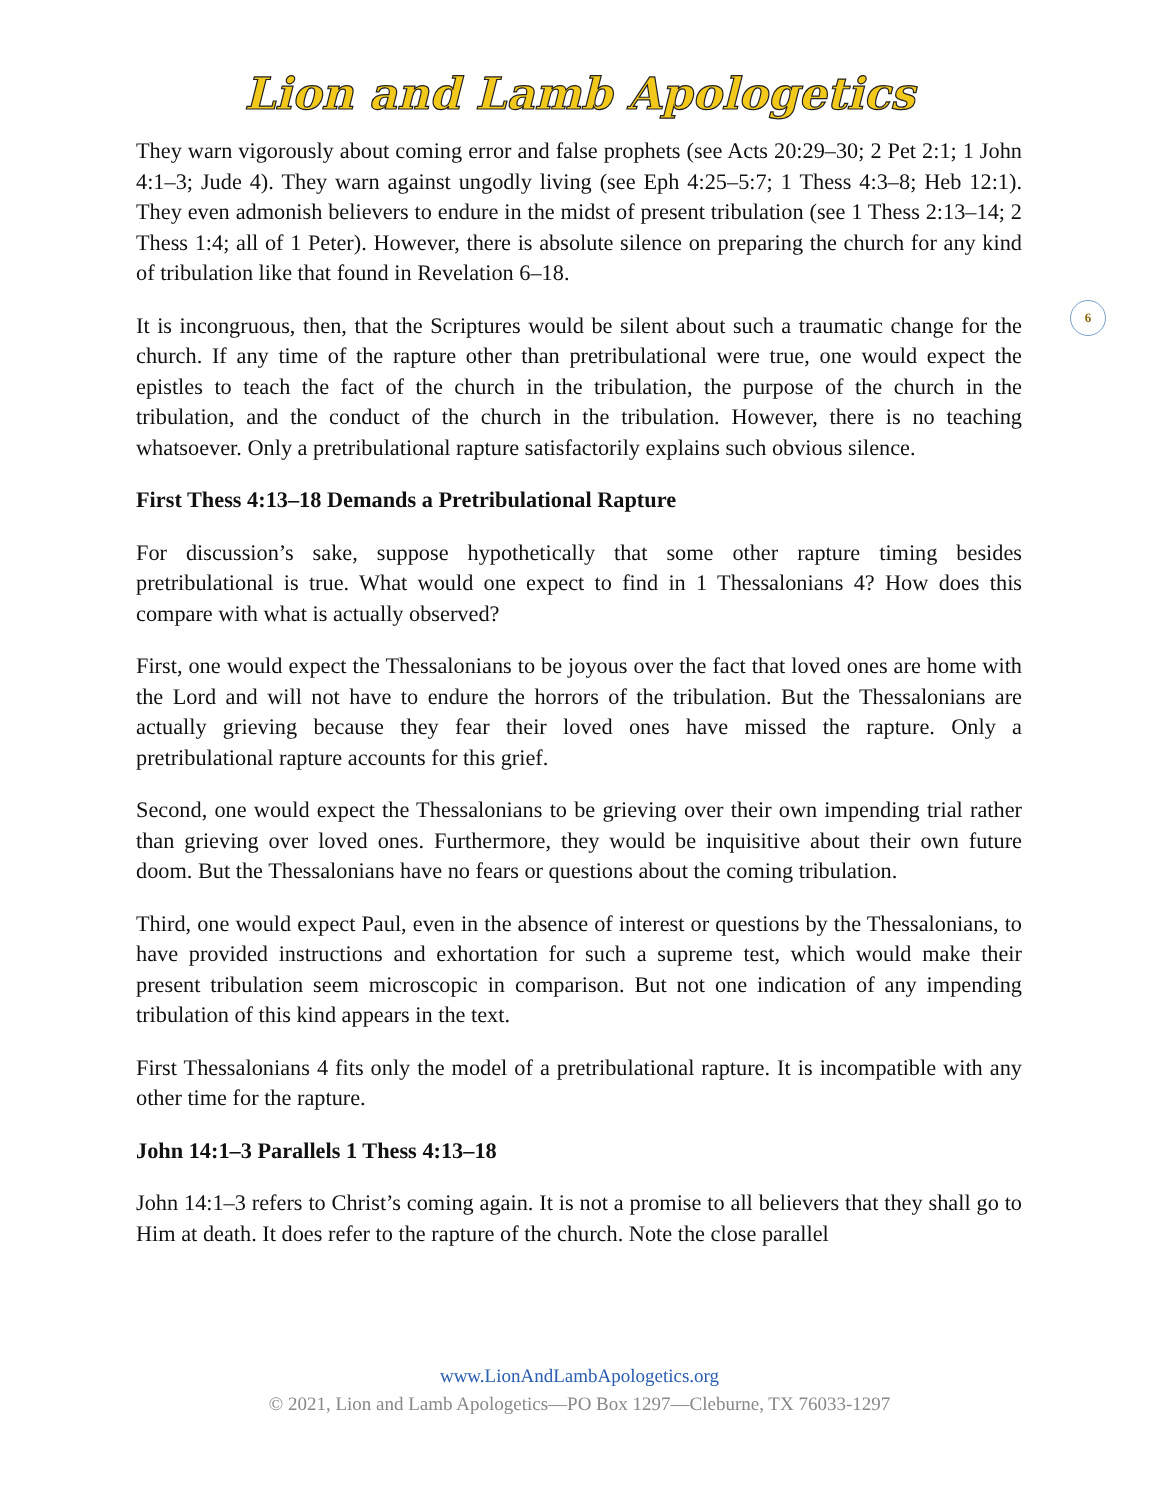Lion and Lamb Apologetics
6
They warn vigorously about coming error and false prophets (see Acts 20:29–30; 2 Pet 2:1; 1 John 4:1–3; Jude 4). They warn against ungodly living (see Eph 4:25–5:7; 1 Thess 4:3–8; Heb 12:1). They even admonish believers to endure in the midst of present tribulation (see 1 Thess 2:13–14; 2 Thess 1:4; all of 1 Peter). However, there is absolute silence on preparing the church for any kind of tribulation like that found in Revelation 6–18.
It is incongruous, then, that the Scriptures would be silent about such a traumatic change for the church. If any time of the rapture other than pretribulational were true, one would expect the epistles to teach the fact of the church in the tribulation, the purpose of the church in the tribulation, and the conduct of the church in the tribulation. However, there is no teaching whatsoever. Only a pretribulational rapture satisfactorily explains such obvious silence.
First Thess 4:13–18 Demands a Pretribulational Rapture
For discussion’s sake, suppose hypothetically that some other rapture timing besides pretribulational is true. What would one expect to find in 1 Thessalonians 4? How does this compare with what is actually observed?
First, one would expect the Thessalonians to be joyous over the fact that loved ones are home with the Lord and will not have to endure the horrors of the tribulation. But the Thessalonians are actually grieving because they fear their loved ones have missed the rapture. Only a pretribulational rapture accounts for this grief.
Second, one would expect the Thessalonians to be grieving over their own impending trial rather than grieving over loved ones. Furthermore, they would be inquisitive about their own future doom. But the Thessalonians have no fears or questions about the coming tribulation.
Third, one would expect Paul, even in the absence of interest or questions by the Thessalonians, to have provided instructions and exhortation for such a supreme test, which would make their present tribulation seem microscopic in comparison. But not one indication of any impending tribulation of this kind appears in the text.
First Thessalonians 4 fits only the model of a pretribulational rapture. It is incompatible with any other time for the rapture.
John 14:1–3 Parallels 1 Thess 4:13–18
John 14:1–3 refers to Christ’s coming again. It is not a promise to all believers that they shall go to Him at death. It does refer to the rapture of the church. Note the close parallel
www.LionAndLambApologetics.org
© 2021, Lion and Lamb Apologetics—PO Box 1297—Cleburne, TX 76033-1297